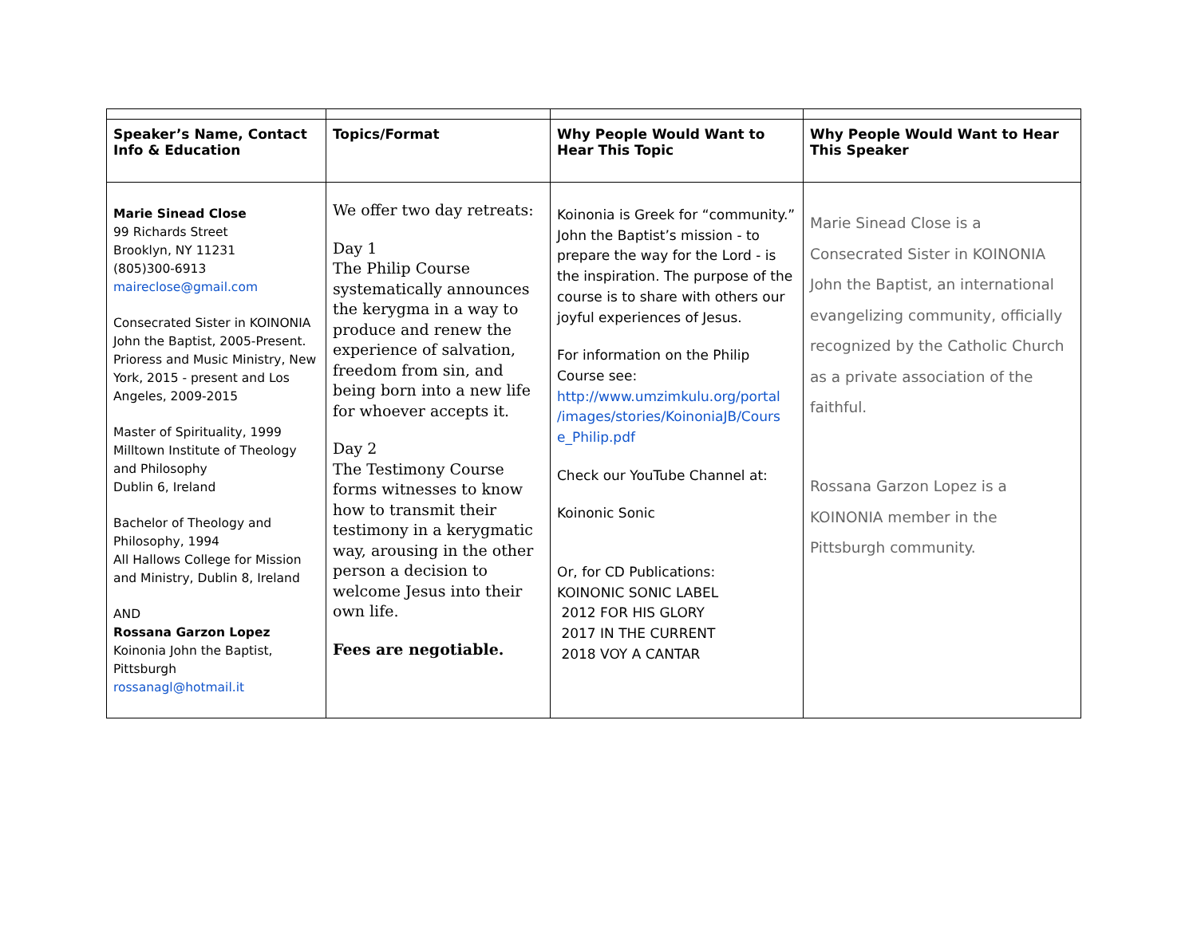| Speaker’s Name, Contact Info & Education | Topics/Format | Why People Would Want to Hear This Topic | Why People Would Want to Hear This Speaker |
| --- | --- | --- | --- |
| Marie Sinead Close 99 Richards Street Brooklyn, NY 11231 (805)300-6913 maireclose@gmail.com Consecrated Sister in KOINONIA John the Baptist, 2005-Present. Prioress and Music Ministry, New York, 2015 - present and Los Angeles, 2009-2015 Master of Spirituality, 1999 Milltown Institute of Theology and Philosophy Dublin 6, Ireland Bachelor of Theology and Philosophy, 1994 All Hallows College for Mission and Ministry, Dublin 8, Ireland AND Rossana Garzon Lopez Koinonia John the Baptist, Pittsburgh rossanagl@hotmail.it | We offer two day retreats: Day 1 The Philip Course systematically announces the kerygma in a way to produce and renew the experience of salvation, freedom from sin, and being born into a new life for whoever accepts it. Day 2 The Testimony Course forms witnesses to know how to transmit their testimony in a kerygmatic way, arousing in the other person a decision to welcome Jesus into their own life. Fees are negotiable. | Koinonia is Greek for “community.” John the Baptist’s mission - to prepare the way for the Lord - is the inspiration. The purpose of the course is to share with others our joyful experiences of Jesus. For information on the Philip Course see: http://www.umzimkulu.org/portal /images/stories/KoinoniaJB/Cours e_Philip.pdf Check our YouTube Channel at: Koinonic Sonic Or, for CD Publications: KOINONIC SONIC LABEL 2012 FOR HIS GLORY 2017 IN THE CURRENT 2018 VOY A CANTAR | Marie Sinead Close is a Consecrated Sister in KOINONIA John the Baptist, an international evangelizing community, officially recognized by the Catholic Church as a private association of the faithful. Rossana Garzon Lopez is a KOINONIA member in the Pittsburgh community. |